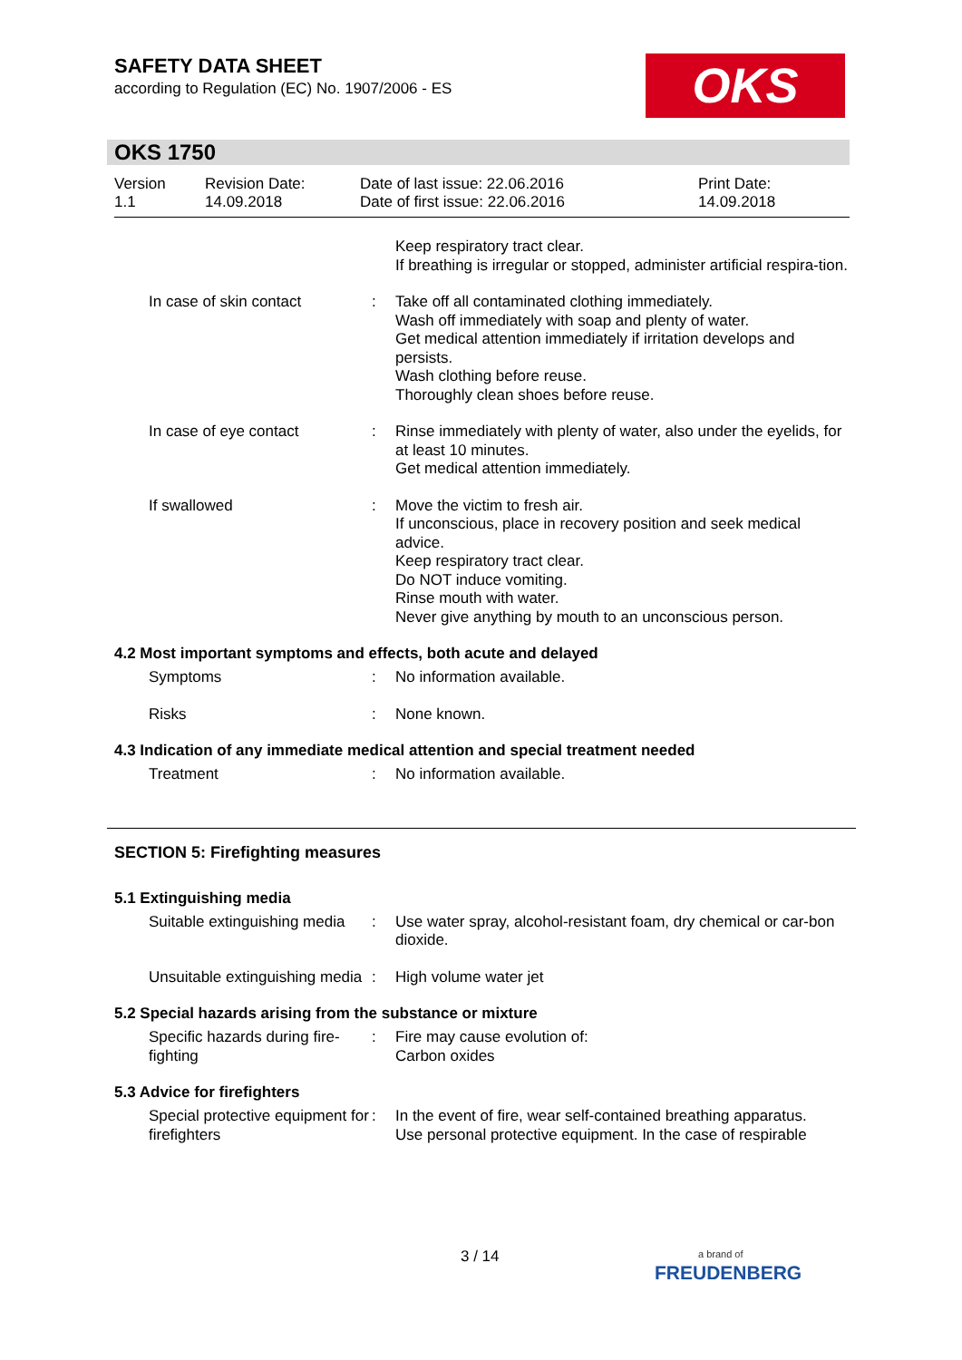SAFETY DATA SHEET
according to Regulation (EC) No. 1907/2006 - ES
OKS
OKS 1750
| Version 1.1 | Revision Date: 14.09.2018 | Date of last issue: 22.06.2016 Date of first issue: 22.06.2016 | Print Date: 14.09.2018 |
| | | Keep respiratory tract clear. If breathing is irregular or stopped, administer artificial respira-tion. |
| In case of skin contact | : | Take off all contaminated clothing immediately. Wash off immediately with soap and plenty of water. Get medical attention immediately if irritation develops and persists. Wash clothing before reuse. Thoroughly clean shoes before reuse. |
| In case of eye contact | : | Rinse immediately with plenty of water, also under the eyelids, for at least 10 minutes. Get medical attention immediately. |
| If swallowed | : | Move the victim to fresh air. If unconscious, place in recovery position and seek medical advice. Keep respiratory tract clear. Do NOT induce vomiting. Rinse mouth with water. Never give anything by mouth to an unconscious person. |
4.2 Most important symptoms and effects, both acute and delayed
| Symptoms | : | No information available. |
| Risks | : | None known. |
4.3 Indication of any immediate medical attention and special treatment needed
| Treatment | : | No information available. |
SECTION 5: Firefighting measures
5.1 Extinguishing media
| Suitable extinguishing media | : | Use water spray, alcohol-resistant foam, dry chemical or car-bon dioxide. |
| Unsuitable extinguishing media | : | High volume water jet |
5.2 Special hazards arising from the substance or mixture
| Specific hazards during fire-fighting | : | Fire may cause evolution of: Carbon oxides |
5.3 Advice for firefighters
| Special protective equipment for firefighters | : | In the event of fire, wear self-contained breathing apparatus. Use personal protective equipment. In the case of respirable |
3 / 14
a brand of
FREUDENBERG